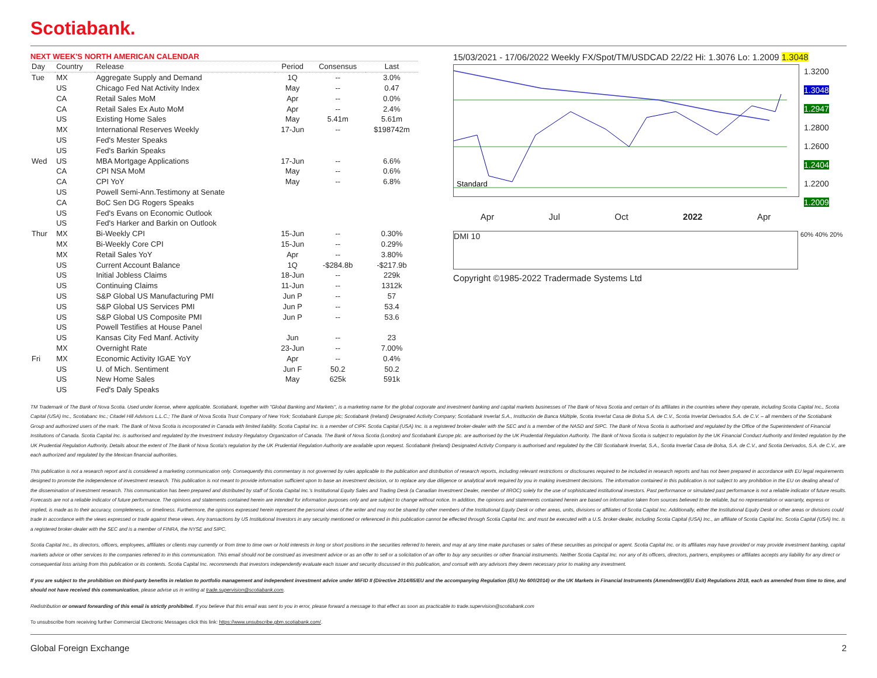Scotiabank.
NEXT WEEK'S NORTH AMERICAN CALENDAR
| Day | Country | Release | Period | Consensus | Last |
| --- | --- | --- | --- | --- | --- |
| Tue | MX | Aggregate Supply and Demand | 1Q | -- | 3.0% |
| | US | Chicago Fed Nat Activity Index | May | -- | 0.47 |
| | CA | Retail Sales MoM | Apr | -- | 0.0% |
| | CA | Retail Sales Ex Auto MoM | Apr | -- | 2.4% |
| | US | Existing Home Sales | May | 5.41m | 5.61m |
| | MX | International Reserves Weekly | 17-Jun | -- | $198742m |
| | US | Fed's Mester Speaks | | | |
| | US | Fed's Barkin Speaks | | | |
| Wed | US | MBA Mortgage Applications | 17-Jun | -- | 6.6% |
| | CA | CPI NSA MoM | May | -- | 0.6% |
| | CA | CPI YoY | May | -- | 6.8% |
| | US | Powell Semi-Ann.Testimony at Senate | | | |
| | CA | BoC Sen DG Rogers Speaks | | | |
| | US | Fed's Evans on Economic Outlook | | | |
| | US | Fed's Harker and Barkin on Outlook | | | |
| Thur | MX | Bi-Weekly CPI | 15-Jun | -- | 0.30% |
| | MX | Bi-Weekly Core CPI | 15-Jun | -- | 0.29% |
| | MX | Retail Sales YoY | Apr | -- | 3.80% |
| | US | Current Account Balance | 1Q | -$284.8b | -$217.9b |
| | US | Initial Jobless Claims | 18-Jun | -- | 229k |
| | US | Continuing Claims | 11-Jun | -- | 1312k |
| | US | S&P Global US Manufacturing PMI | Jun P | -- | 57 |
| | US | S&P Global US Services PMI | Jun P | -- | 53.4 |
| | US | S&P Global US Composite PMI | Jun P | -- | 53.6 |
| | US | Powell Testifies at House Panel | | | |
| | US | Kansas City Fed Manf. Activity | Jun | -- | 23 |
| | MX | Overnight Rate | 23-Jun | -- | 7.00% |
| Fri | MX | Economic Activity IGAE YoY | Apr | -- | 0.4% |
| | US | U. of Mich. Sentiment | Jun F | 50.2 | 50.2 |
| | US | New Home Sales | May | 625k | 591k |
| | US | Fed's Daly Speaks | | | |
15/03/2021 - 17/06/2022 Weekly FX/Spot/TM/USDCAD 22/22 Hi: 1.3076 Lo: 1.2009 1.3048
Standard
1.3200
1.3048
1.2947
1.2800
1.2600
1.2404
1.2200
1.2009
Apr Jul Oct 2022 Apr
DMI 10
60% 40% 20%
Copyright ©1985-2022 Tradermade Systems Ltd
TM Trademark of The Bank of Nova Scotia. Used under license, where applicable. Scotiabank, together with "Global Banking and Markets", is a marketing name for the global corporate and investment banking and capital markets businesses of The Bank of Nova Scotia and certain of its affiliates in the countries where they operate, including Scotia Capital Inc., Scotia Capital (USA) Inc., Scotiabanc Inc.; Citadel Hill Advisors L.L.C.; The Bank of Nova Scotia Trust Company of New York; Scotiabank Europe plc; Scotiabank (Ireland) Designated Activity Company; Scotiabank Inverlat S.A., Institución de Banca Múltiple, Scotia Inverlat Casa de Bolsa S.A. de C.V., Scotia Inverlat Derivados S.A. de C.V. – all members of the Scotiabank Group and authorized users of the mark. The Bank of Nova Scotia is incorporated in Canada with limited liability. Scotia Capital Inc. is a member of CIPF. Scotia Capital (USA) Inc. is a registered broker-dealer with the SEC and is a member of the NASD and SIPC. The Bank of Nova Scotia is authorised and regulated by the Office of the Superintendent of Financial Institutions of Canada. Scotia Capital Inc. is authorised and regulated by the Investment Industry Regulatory Organization of Canada. The Bank of Nova Scotia (London) and Scotiabank Europe plc. are authorised by the UK Prudential Regulation Authority. The Bank of Nova Scotia is subject to regulation by the UK Financial Conduct Authority and limited regulation by the UK Prudential Regulation Authority. Details about the extent of The Bank of Nova Scotia's regulation by the UK Prudential Regulation Authority are available upon request. Scotiabank (Ireland) Designated Activity Company is authorised and regulated by the CBI Scotiabank Inverlat, S.A., Scotia Inverlat Casa de Bolsa, S.A. de C.V., and Scotia Derivados, S.A. de C.V., are each authorized and regulated by the Mexican financial authorities.
This publication is not a research report and is considered a marketing communication only. Consequently this commentary is not governed by rules applicable to the publication and distribution of research reports, including relevant restrictions or disclosures required to be included in research reports and has not been prepared in accordance with EU legal requirements designed to promote the independence of investment research. This publication is not meant to provide information sufficient upon to base an investment decision, or to replace any due diligence or analytical work required by you in making investment decisions. The information contained in this publication is not subject to any prohibition in the EU on dealing ahead of the dissemination of investment research. This communication has been prepared and distributed by staff of Scotia Capital Inc.'s Institutional Equity Sales and Trading Desk (a Canadian Investment Dealer, member of IIROC) solely for the use of sophisticated institutional investors. Past performance or simulated past performance is not a reliable indicator of future results. Forecasts are not a reliable indicator of future performance. The opinions and statements contained herein are intended for information purposes only and are subject to change without notice. In addition, the opinions and statements contained herein are based on information taken from sources believed to be reliable, but no representation or warranty, express or implied, is made as to their accuracy, completeness, or timeliness. Furthermore, the opinions expressed herein represent the personal views of the writer and may not be shared by other members of the Institutional Equity Desk or other areas, units, divisions or affiliates of Scotia Capital Inc. Additionally, either the Institutional Equity Desk or other areas or divisions could trade in accordance with the views expressed or trade against these views. Any transactions by US Institutional Investors in any security mentioned or referenced in this publication cannot be effected through Scotia Capital Inc. and must be executed with a U.S. broker-dealer, including Scotia Capital (USA) Inc., an affiliate of Scotia Capital Inc. Scotia Capital (USA) Inc. is a registered broker-dealer with the SEC and is a member of FINRA, the NYSE and SIPC.
Scotia Capital Inc., its directors, officers, employees, affiliates or clients may currently or from time to time own or hold interests in long or short positions in the securities referred to herein, and may at any time make purchases or sales of these securities as principal or agent. Scotia Capital Inc. or its affiliates may have provided or may provide investment banking, capital markets advice or other services to the companies referred to in this communication. This email should not be construed as investment advice or as an offer to sell or a solicitation of an offer to buy any securities or other financial instruments. Neither Scotia Capital Inc. nor any of its officers, directors, partners, employees or affiliates accepts any liability for any direct or consequential loss arising from this publication or its contents. Scotia Capital Inc. recommends that investors independently evaluate each issuer and security discussed in this publication, and consult with any advisors they deem necessary prior to making any investment.
If you are subject to the prohibition on third-party benefits in relation to portfolio management and independent investment advice under MiFID II (Directive 2014/65/EU and the accompanying Regulation (EU) No 600/2014) or the UK Markets in Financial Instruments (Amendment)(EU Exit) Regulations 2018, each as amended from time to time, and should not have received this communication, please advise us in writing at trade.supervision@scotiabank.com.
Redistribution or onward forwarding of this email is strictly prohibited. If you believe that this email was sent to you in error, please forward a message to that effect as soon as practicable to trade.supervision@scotiabank.com
To unsubscribe from receiving further Commercial Electronic Messages click this link: https://www.unsubscribe.gbm.scotiabank.com/.
Global Foreign Exchange 2